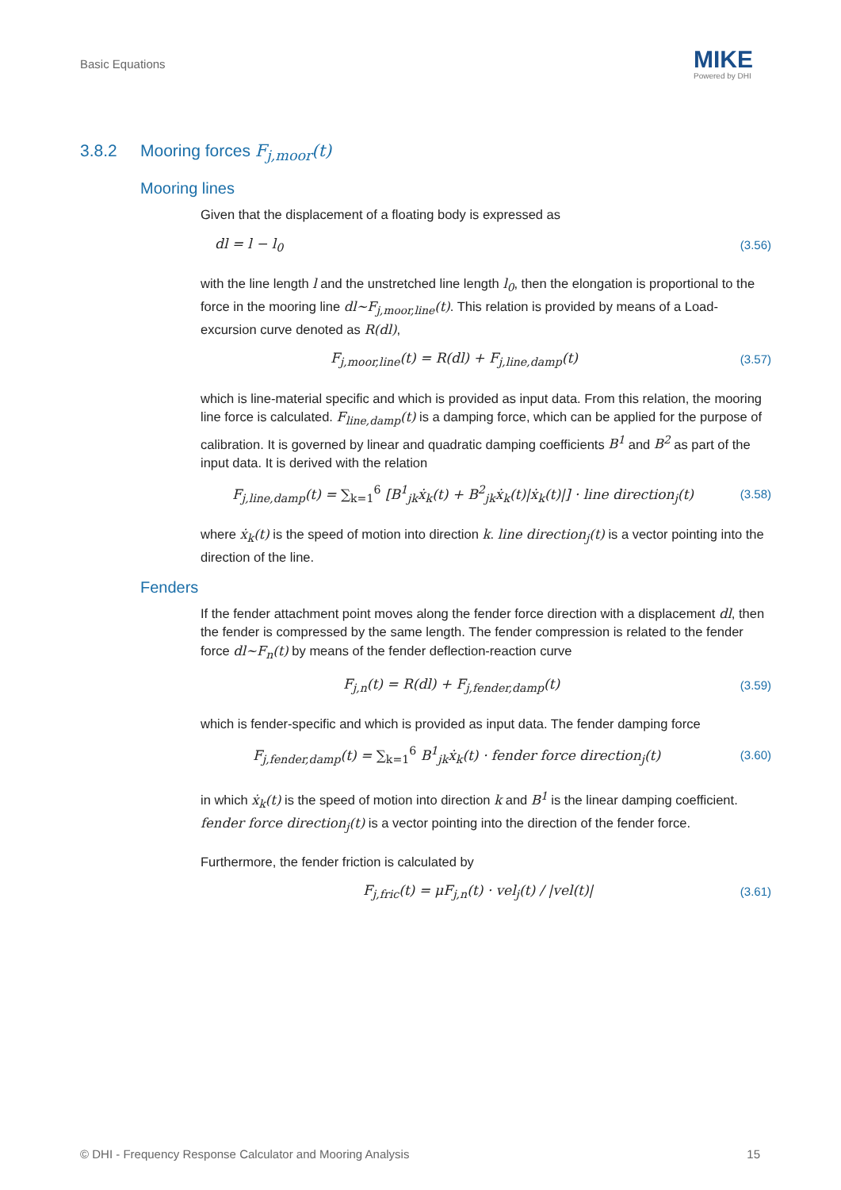Basic Equations MIKE
Powered by DHI
3.8.2 Mooring forces F<sub>j,moor</sub>(t)
Mooring lines
Given that the displacement of a floating body is expressed as
dl = l − l<sub>0</sub> (3.56)
with the line length l and the unstretched line length l<sub>0</sub>, then the elongation is proportional to the force in the mooring line dl~F<sub>j,moor,line</sub>(t). This relation is provided by means of a Load-excursion curve denoted as R(dl),
F<sub>j,moor,line</sub>(t) = R(dl) + F<sub>j,line,damp</sub>(t) (3.57)
which is line-material specific and which is provided as input data. From this relation, the mooring line force is calculated. F<sub>line,damp</sub>(t) is a damping force, which can be applied for the purpose of calibration. It is governed by linear and quadratic damping coefficients B<sup>1</sup> and B<sup>2</sup> as part of the input data. It is derived with the relation
F<sub>j,line,damp</sub>(t) = ∑<sub>k=1</sub><sup>6</sup> [B<sup>1</sup><sub>jk</sub>ẋ<sub>k</sub>(t) + B<sup>2</sup><sub>jk</sub>ẋ<sub>k</sub>(t)|ẋ<sub>k</sub>(t)|] · line direction<sub>j</sub>(t) (3.58)
where ẋ<sub>k</sub>(t) is the speed of motion into direction k. line direction<sub>j</sub>(t) is a vector pointing into the direction of the line.
Fenders
If the fender attachment point moves along the fender force direction with a displacement dl, then the fender is compressed by the same length. The fender compression is related to the fender force dl~F<sub>n</sub>(t) by means of the fender deflection-reaction curve
F<sub>j,n</sub>(t) = R(dl) + F<sub>j,fender,damp</sub>(t) (3.59)
which is fender-specific and which is provided as input data. The fender damping force
F<sub>j,fender,damp</sub>(t) = ∑<sub>k=1</sub><sup>6</sup> B<sup>1</sup><sub>jk</sub>ẋ<sub>k</sub>(t) · fender force direction<sub>j</sub>(t) (3.60)
in which ẋ<sub>k</sub>(t) is the speed of motion into direction k and B<sup>1</sup> is the linear damping coefficient. fender force direction<sub>j</sub>(t) is a vector pointing into the direction of the fender force.
Furthermore, the fender friction is calculated by
F<sub>j,fric</sub>(t) = μF<sub>j,n</sub>(t) · vel<sub>j</sub>(t) / |vel(t)| (3.61)
© DHI - Frequency Response Calculator and Mooring Analysis 15